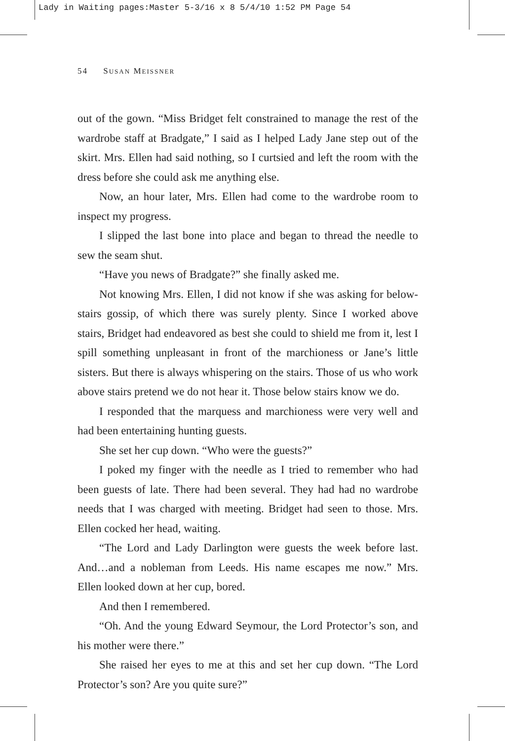Lady in Waiting pages:Master 5-3/16 x 8 5/4/10 1:52 PM Page 54
54 SUSAN MEISSNER
out of the gown. “Miss Bridget felt constrained to manage the rest of the wardrobe staff at Bradgate,” I said as I helped Lady Jane step out of the skirt. Mrs. Ellen had said nothing, so I curtsied and left the room with the dress before she could ask me anything else.
Now, an hour later, Mrs. Ellen had come to the wardrobe room to inspect my progress.
I slipped the last bone into place and began to thread the needle to sew the seam shut.
“Have you news of Bradgate?” she finally asked me.
Not knowing Mrs. Ellen, I did not know if she was asking for below-stairs gossip, of which there was surely plenty. Since I worked above stairs, Bridget had endeavored as best she could to shield me from it, lest I spill something unpleasant in front of the marchioness or Jane’s little sisters. But there is always whispering on the stairs. Those of us who work above stairs pretend we do not hear it. Those below stairs know we do.
I responded that the marquess and marchioness were very well and had been entertaining hunting guests.
She set her cup down. “Who were the guests?”
I poked my finger with the needle as I tried to remember who had been guests of late. There had been several. They had had no wardrobe needs that I was charged with meeting. Bridget had seen to those. Mrs. Ellen cocked her head, waiting.
“The Lord and Lady Darlington were guests the week before last. And…and a nobleman from Leeds. His name escapes me now.” Mrs. Ellen looked down at her cup, bored.
And then I remembered.
“Oh. And the young Edward Seymour, the Lord Protector’s son, and his mother were there.”
She raised her eyes to me at this and set her cup down. “The Lord Protector’s son? Are you quite sure?”